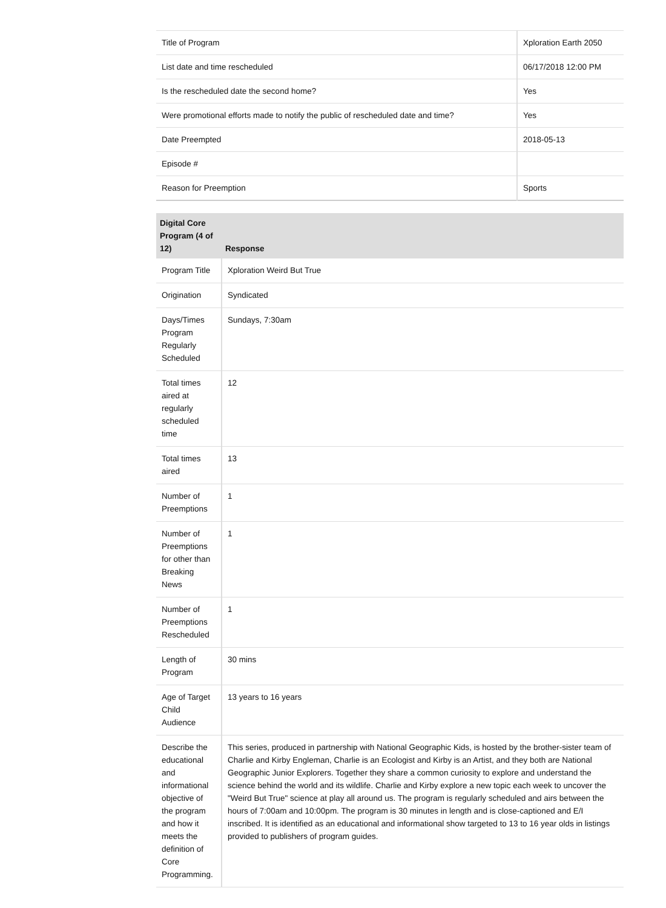| Title of Program | Xploration Earth 2050 |
| List date and time rescheduled | 06/17/2018 12:00 PM |
| Is the rescheduled date the second home? | Yes |
| Were promotional efforts made to notify the public of rescheduled date and time? | Yes |
| Date Preempted | 2018-05-13 |
| Episode # | |
| Reason for Preemption | Sports |
| Digital Core Program (4 of 12) | Response |
| --- | --- |
| Program Title | Xploration Weird But True |
| Origination | Syndicated |
| Days/Times Program Regularly Scheduled | Sundays, 7:30am |
| Total times aired at regularly scheduled time | 12 |
| Total times aired | 13 |
| Number of Preemptions | 1 |
| Number of Preemptions for other than Breaking News | 1 |
| Number of Preemptions Rescheduled | 1 |
| Length of Program | 30 mins |
| Age of Target Child Audience | 13 years to 16 years |
| Describe the educational and informational objective of the program and how it meets the definition of Core Programming. | This series, produced in partnership with National Geographic Kids, is hosted by the brother-sister team of Charlie and Kirby Engleman, Charlie is an Ecologist and Kirby is an Artist, and they both are National Geographic Junior Explorers. Together they share a common curiosity to explore and understand the science behind the world and its wildlife. Charlie and Kirby explore a new topic each week to uncover the "Weird But True" science at play all around us. The program is regularly scheduled and airs between the hours of 7:00am and 10:00pm. The program is 30 minutes in length and is close-captioned and E/I inscribed. It is identified as an educational and informational show targeted to 13 to 16 year olds in listings provided to publishers of program guides. |